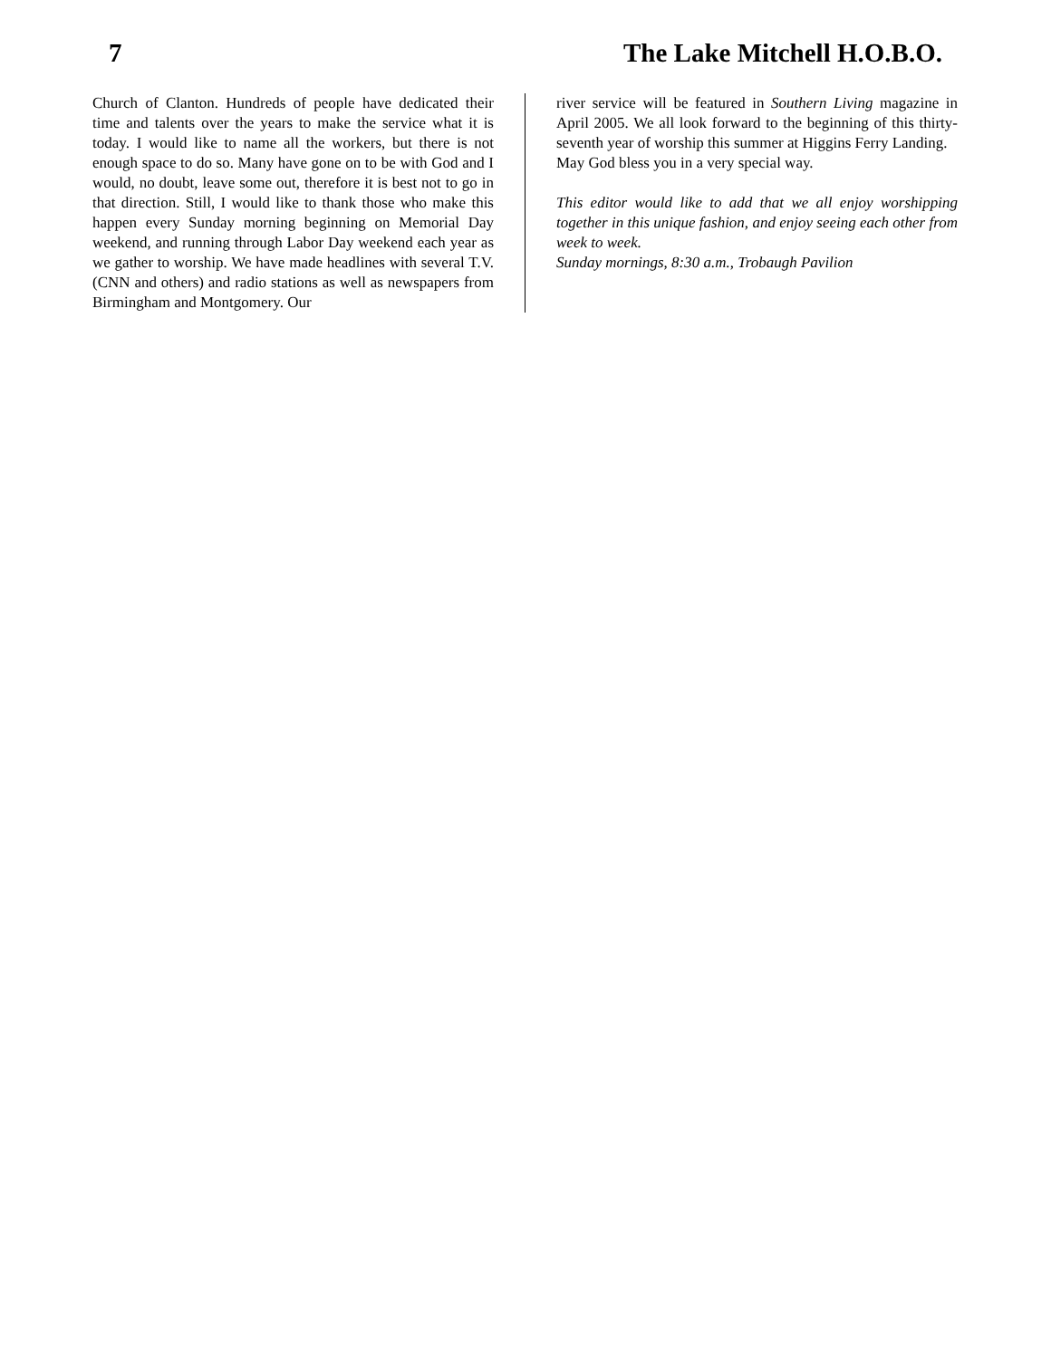7 The Lake Mitchell H.O.B.O.
Church of Clanton. Hundreds of people have dedicated their time and talents over the years to make the service what it is today. I would like to name all the workers, but there is not enough space to do so. Many have gone on to be with God and I would, no doubt, leave some out, therefore it is best not to go in that direction. Still, I would like to thank those who make this happen every Sunday morning beginning on Memorial Day weekend, and running through Labor Day weekend each year as we gather to worship. We have made headlines with several T.V. (CNN and others) and radio stations as well as newspapers from Birmingham and Montgomery. Our
river service will be featured in Southern Living magazine in April 2005. We all look forward to the beginning of this thirty-seventh year of worship this summer at Higgins Ferry Landing.
May God bless you in a very special way.
This editor would like to add that we all enjoy worshipping together in this unique fashion, and enjoy seeing each other from week to week.
Sunday mornings, 8:30 a.m., Trobaugh Pavilion